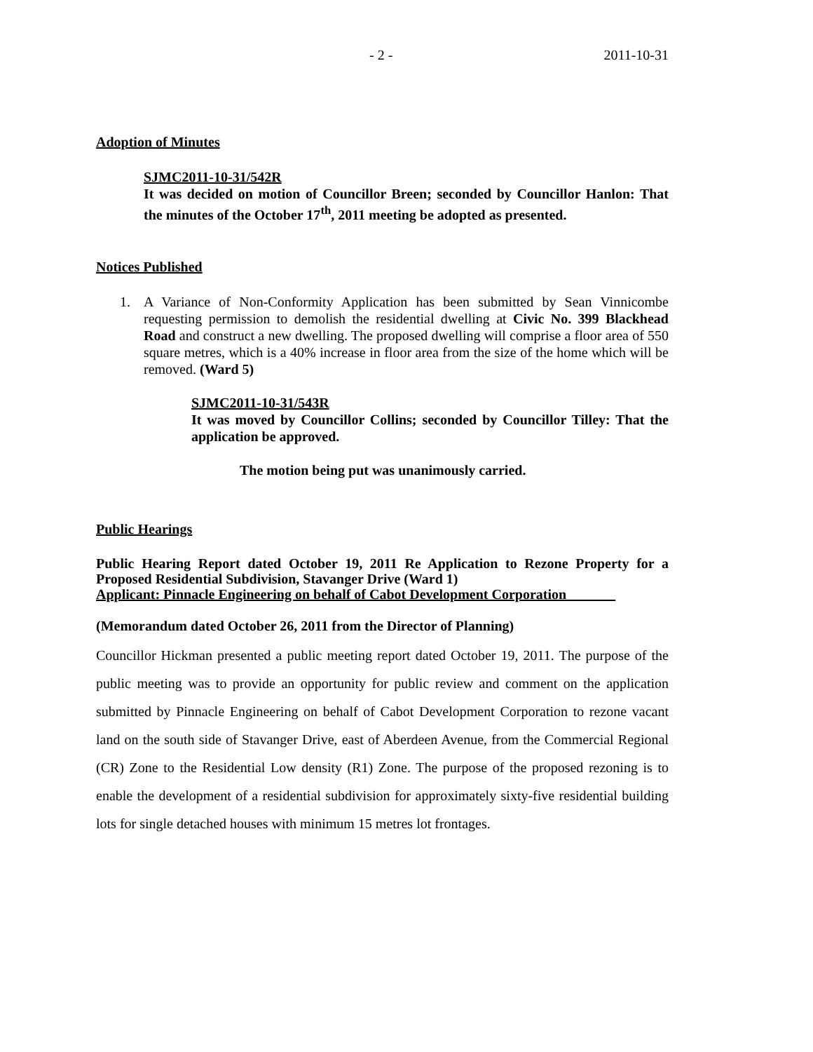- 2 - 2011-10-31
Adoption of Minutes
SJMC2011-10-31/542R
It was decided on motion of Councillor Breen; seconded by Councillor Hanlon: That the minutes of the October 17<sup>th</sup>, 2011 meeting be adopted as presented.
Notices Published
1. A Variance of Non-Conformity Application has been submitted by Sean Vinnicombe requesting permission to demolish the residential dwelling at Civic No. 399 Blackhead Road and construct a new dwelling. The proposed dwelling will comprise a floor area of 550 square metres, which is a 40% increase in floor area from the size of the home which will be removed. (Ward 5)
SJMC2011-10-31/543R
It was moved by Councillor Collins; seconded by Councillor Tilley: That the application be approved.
The motion being put was unanimously carried.
Public Hearings
Public Hearing Report dated October 19, 2011 Re Application to Rezone Property for a Proposed Residential Subdivision, Stavanger Drive (Ward 1)
Applicant: Pinnacle Engineering on behalf of Cabot Development Corporation_______
(Memorandum dated October 26, 2011 from the Director of Planning)
Councillor Hickman presented a public meeting report dated October 19, 2011. The purpose of the public meeting was to provide an opportunity for public review and comment on the application submitted by Pinnacle Engineering on behalf of Cabot Development Corporation to rezone vacant land on the south side of Stavanger Drive, east of Aberdeen Avenue, from the Commercial Regional (CR) Zone to the Residential Low density (R1) Zone. The purpose of the proposed rezoning is to enable the development of a residential subdivision for approximately sixty-five residential building lots for single detached houses with minimum 15 metres lot frontages.